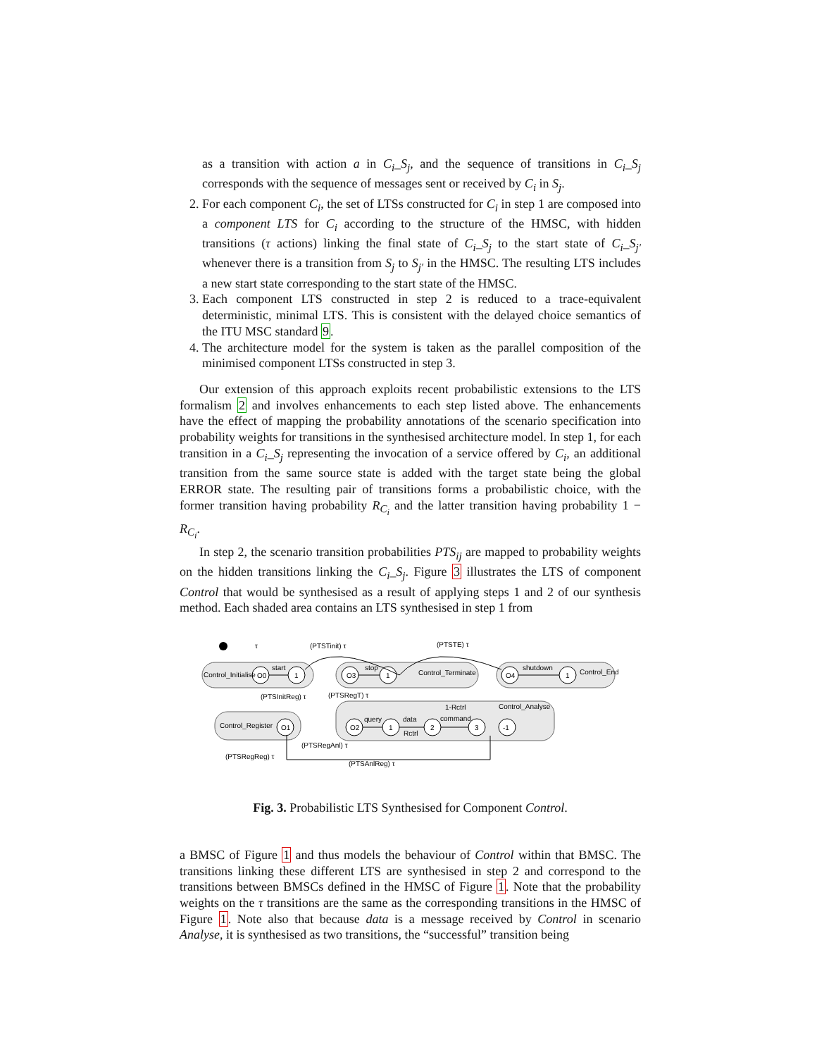as a transition with action a in C<sub>i</sub>_S<sub>j</sub>, and the sequence of transitions in C<sub>i</sub>_S<sub>j</sub> corresponds with the sequence of messages sent or received by C<sub>i</sub> in S<sub>j</sub>.
2. For each component C<sub>i</sub>, the set of LTSs constructed for C<sub>i</sub> in step 1 are composed into a component LTS for C<sub>i</sub> according to the structure of the HMSC, with hidden transitions (τ actions) linking the final state of C<sub>i</sub>_S<sub>j</sub> to the start state of C<sub>i</sub>_S<sub>j′</sub> whenever there is a transition from S<sub>j</sub> to S<sub>j′</sub> in the HMSC. The resulting LTS includes a new start state corresponding to the start state of the HMSC.
3. Each component LTS constructed in step 2 is reduced to a trace-equivalent deterministic, minimal LTS. This is consistent with the delayed choice semantics of the ITU MSC standard 9.
4. The architecture model for the system is taken as the parallel composition of the minimised component LTSs constructed in step 3.
Our extension of this approach exploits recent probabilistic extensions to the LTS formalism 2 and involves enhancements to each step listed above. The enhancements have the effect of mapping the probability annotations of the scenario specification into probability weights for transitions in the synthesised architecture model. In step 1, for each transition in a C<sub>i</sub>_S<sub>j</sub> representing the invocation of a service offered by C<sub>i</sub>, an additional transition from the same source state is added with the target state being the global ERROR state. The resulting pair of transitions forms a probabilistic choice, with the former transition having probability R<sub>C<sub>i</sub></sub> and the latter transition having probability 1 − R<sub>C<sub>i</sub></sub>.
In step 2, the scenario transition probabilities PTS<sub>ij</sub> are mapped to probability weights on the hidden transitions linking the C<sub>i</sub>_S<sub>j</sub>. Figure 3 illustrates the LTS of component Control that would be synthesised as a result of applying steps 1 and 2 of our synthesis method. Each shaded area contains an LTS synthesised in step 1 from
τ
(PTSTinit) τ
(PTSTE) τ
Control_Initialise
O0
1
start
O3
1
stop
Control_Terminate
O4
1
shutdown
Control_End
(PTSInitReg) τ
(PTSRegT) τ
Control_Register
O1
O2
1
2
3
-1
query
data
Rctrl
command
1-Rctrl
Control_Analyse
(PTSRegAnl) τ
(PTSRegReg) τ
(PTSAnlReg) τ
Fig. 3. Probabilistic LTS Synthesised for Component Control.
a BMSC of Figure 1 and thus models the behaviour of Control within that BMSC. The transitions linking these different LTS are synthesised in step 2 and correspond to the transitions between BMSCs defined in the HMSC of Figure 1. Note that the probability weights on the τ transitions are the same as the corresponding transitions in the HMSC of Figure 1. Note also that because data is a message received by Control in scenario Analyse, it is synthesised as two transitions, the “successful” transition being